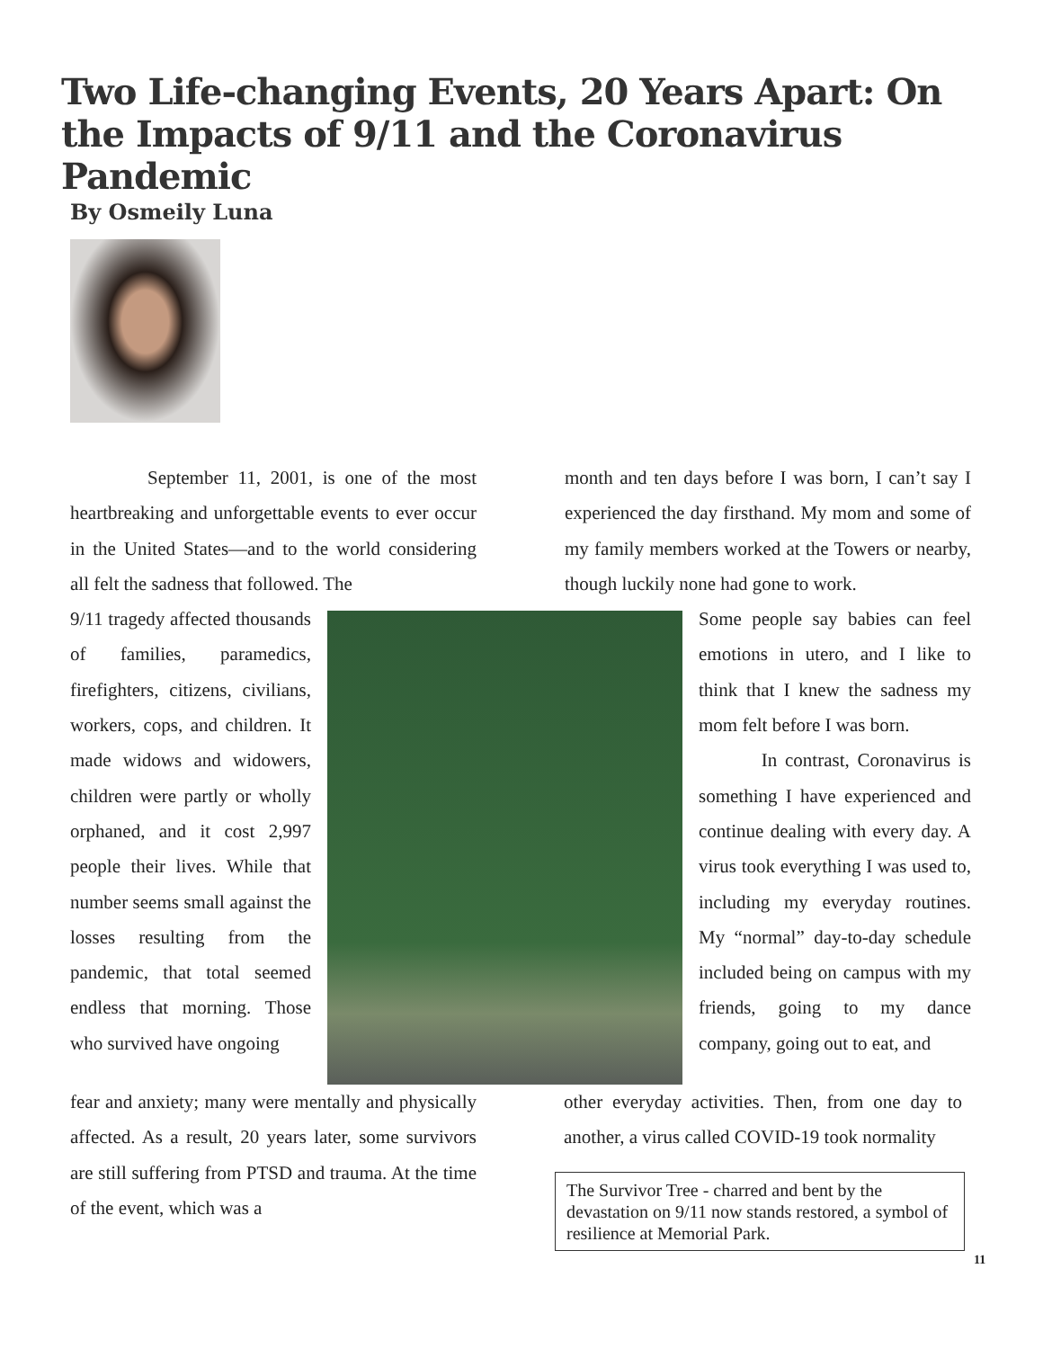Two Life-changing Events, 20 Years Apart: On the Impacts of 9/11 and the Coronavirus Pandemic
By Osmeily Luna
September 11, 2001, is one of the most heartbreaking and unforgettable events to ever occur in the United States—and to the world considering all felt the sadness that followed. The
month and ten days before I was born, I can’t say I experienced the day firsthand. My mom and some of my family members worked at the Towers or nearby, though luckily none had gone to work.
9/11 tragedy affected thousands of families, paramedics, firefighters, citizens, civilians, workers, cops, and children. It made widows and widowers, children were partly or wholly orphaned, and it cost 2,997 people their lives. While that number seems small against the losses resulting from the pandemic, that total seemed endless that morning. Those who survived have ongoing
Some people say babies can feel emotions in utero, and I like to think that I knew the sadness my mom felt before I was born.
In contrast, Coronavirus is something I have experienced and continue dealing with every day. A virus took everything I was used to, including my everyday routines. My “normal” day-to-day schedule included being on campus with my friends, going to my dance company, going out to eat, and
fear and anxiety; many were mentally and physically affected. As a result, 20 years later, some survivors are still suffering from PTSD and trauma. At the time of the event, which was a
other everyday activities. Then, from one day to another, a virus called COVID-19 took normality
The Survivor Tree - charred and bent by the devastation on 9/11 now stands restored, a symbol of resilience at Memorial Park.
11